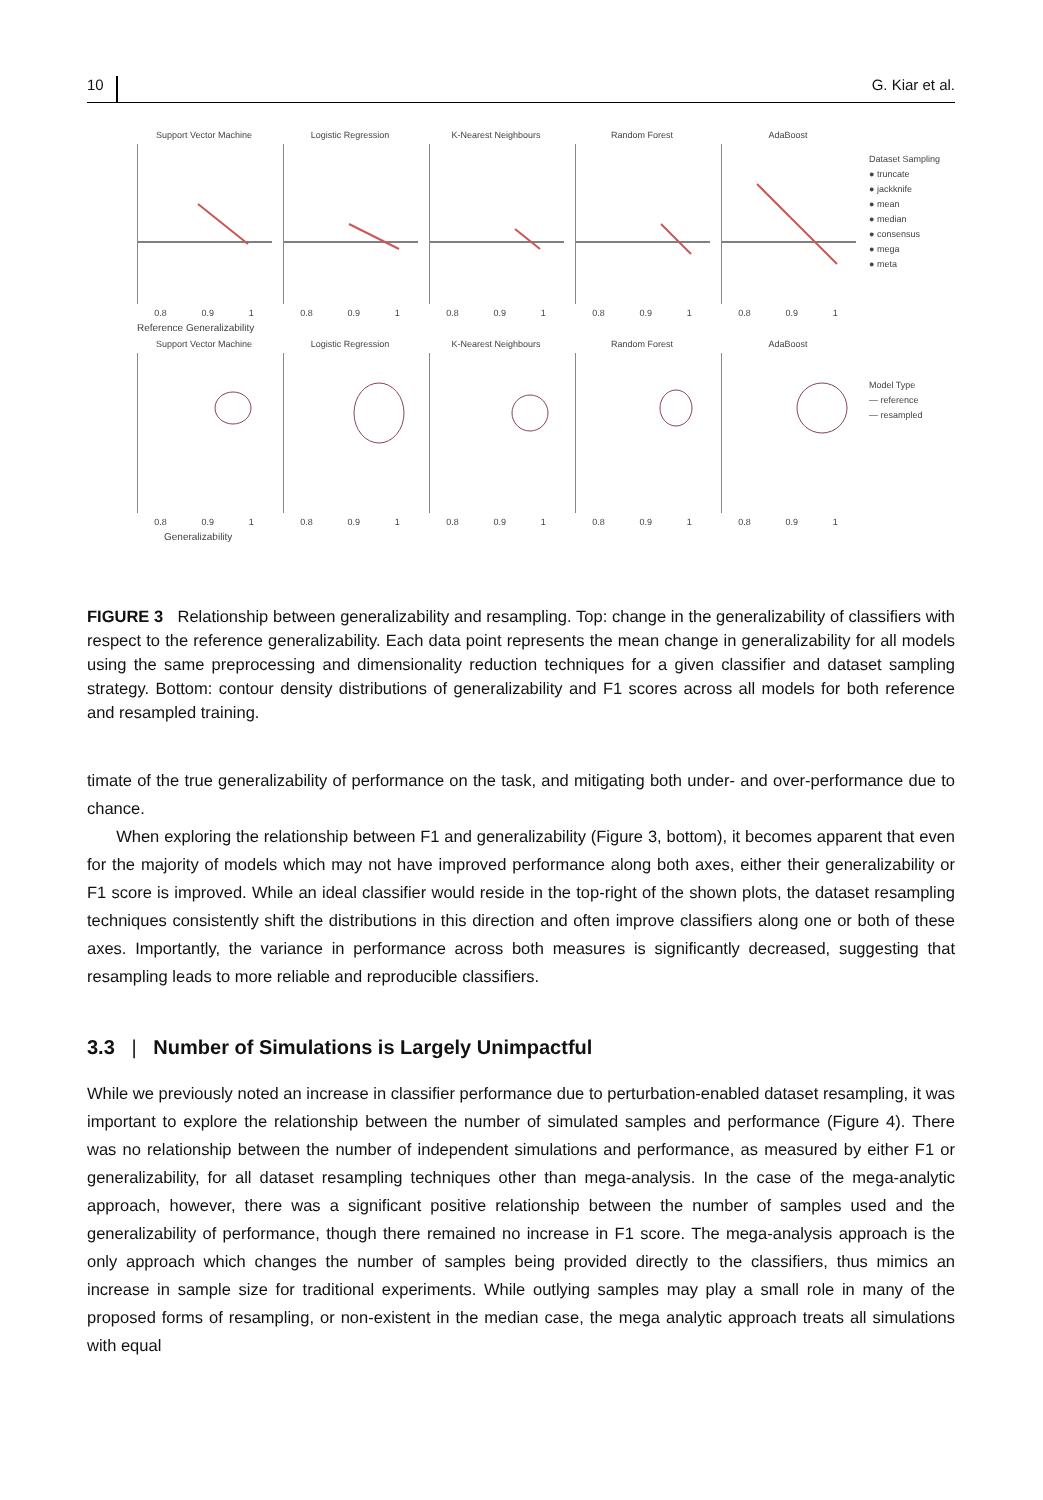10 G. Kiar et al.
Support Vector Machine
0.8 0.9 1
Logistic Regression
0.8 0.9 1
K-Nearest Neighbours
0.8 0.9 1
Random Forest
0.8 0.9 1
AdaBoost
0.8 0.9 1
Reference Generalizability
Support Vector Machine
0.8 0.9 1
Logistic Regression
0.8 0.9 1
K-Nearest Neighbours
0.8 0.9 1
Random Forest
0.8 0.9 1
AdaBoost
0.8 0.9 1
Generalizability
Dataset Sampling
● truncate
● jackknife
● mean
● median
● consensus
● mega
● meta
Model Type
— reference
— resampled
FIGURE 3 Relationship between generalizability and resampling. Top: change in the generalizability of classifiers with respect to the reference generalizability. Each data point represents the mean change in generalizability for all models using the same preprocessing and dimensionality reduction techniques for a given classifier and dataset sampling strategy. Bottom: contour density distributions of generalizability and F1 scores across all models for both reference and resampled training.
timate of the true generalizability of performance on the task, and mitigating both under- and over-performance due to chance.
When exploring the relationship between F1 and generalizability (Figure 3, bottom), it becomes apparent that even for the majority of models which may not have improved performance along both axes, either their generalizability or F1 score is improved. While an ideal classifier would reside in the top-right of the shown plots, the dataset resampling techniques consistently shift the distributions in this direction and often improve classifiers along one or both of these axes. Importantly, the variance in performance across both measures is significantly decreased, suggesting that resampling leads to more reliable and reproducible classifiers.
3.3 | Number of Simulations is Largely Unimpactful
While we previously noted an increase in classifier performance due to perturbation-enabled dataset resampling, it was important to explore the relationship between the number of simulated samples and performance (Figure 4). There was no relationship between the number of independent simulations and performance, as measured by either F1 or generalizability, for all dataset resampling techniques other than mega-analysis. In the case of the mega-analytic approach, however, there was a significant positive relationship between the number of samples used and the generalizability of performance, though there remained no increase in F1 score. The mega-analysis approach is the only approach which changes the number of samples being provided directly to the classifiers, thus mimics an increase in sample size for traditional experiments. While outlying samples may play a small role in many of the proposed forms of resampling, or non-existent in the median case, the mega analytic approach treats all simulations with equal